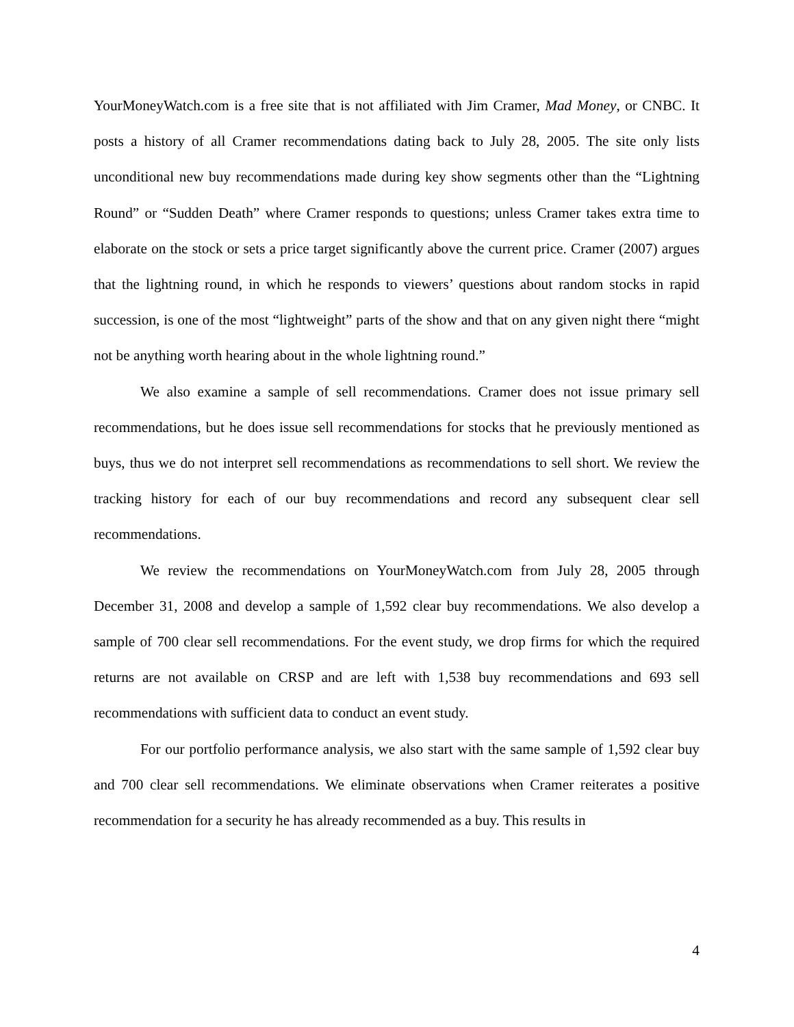YourMoneyWatch.com is a free site that is not affiliated with Jim Cramer, Mad Money, or CNBC. It posts a history of all Cramer recommendations dating back to July 28, 2005. The site only lists unconditional new buy recommendations made during key show segments other than the “Lightning Round” or “Sudden Death” where Cramer responds to questions; unless Cramer takes extra time to elaborate on the stock or sets a price target significantly above the current price. Cramer (2007) argues that the lightning round, in which he responds to viewers’ questions about random stocks in rapid succession, is one of the most “lightweight” parts of the show and that on any given night there “might not be anything worth hearing about in the whole lightning round.”
We also examine a sample of sell recommendations. Cramer does not issue primary sell recommendations, but he does issue sell recommendations for stocks that he previously mentioned as buys, thus we do not interpret sell recommendations as recommendations to sell short. We review the tracking history for each of our buy recommendations and record any subsequent clear sell recommendations.
We review the recommendations on YourMoneyWatch.com from July 28, 2005 through December 31, 2008 and develop a sample of 1,592 clear buy recommendations. We also develop a sample of 700 clear sell recommendations. For the event study, we drop firms for which the required returns are not available on CRSP and are left with 1,538 buy recommendations and 693 sell recommendations with sufficient data to conduct an event study.
For our portfolio performance analysis, we also start with the same sample of 1,592 clear buy and 700 clear sell recommendations. We eliminate observations when Cramer reiterates a positive recommendation for a security he has already recommended as a buy. This results in
4